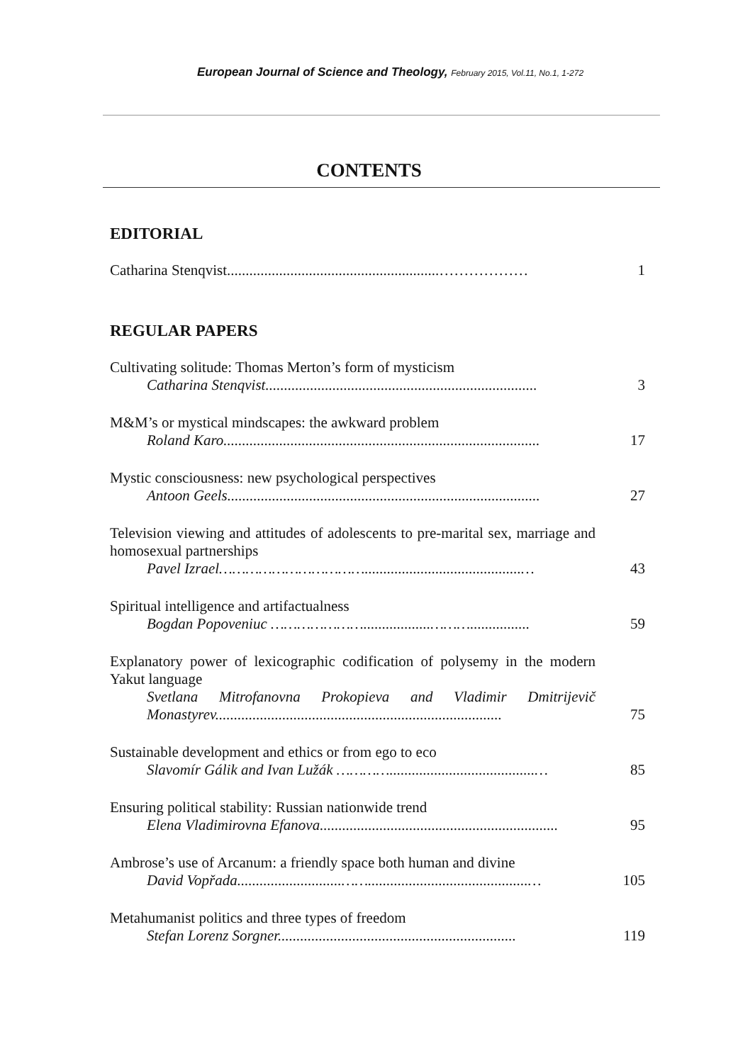European Journal of Science and Theology, February 2015, Vol.11, No.1, 1-272
CONTENTS
EDITORIAL
Catharina Stenqvist.........................................................………………
1
REGULAR PAPERS
Cultivating solitude: Thomas Merton’s form of mysticism
Catharina Stenqvist.........................................................................
3
M&M’s or mystical mindscapes: the awkward problem
Roland Karo.....................................................................................
17
Mystic consciousness: new psychological perspectives
Antoon Geels....................................................................................
27
Television viewing and attitudes of adolescents to pre-marital sex, marriage and homosexual partnerships
Pavel Izrael……………………………..........................................…
43
Spiritual intelligence and artifactualness
Bogdan Popoveniuc …………………..................………................
59
Explanatory power of lexicographic codification of polysemy in the modern Yakut language
Svetlana Mitrofanovna Prokopieva and Vladimir Dmitrijevič Monastyrev.............................................................................
75
Sustainable development and ethics or from ego to eco
Slavomír Gálik and Ivan Lužák ………….......................................…
85
Ensuring political stability: Russian nationwide trend
Elena Vladimirovna Efanova................................................................
95
Ambrose’s use of Arcanum: a friendly space both human and divine
David Vopřada............................……...........................................…
105
Metahumanist politics and three types of freedom
Stefan Lorenz Sorgner................................................................
119